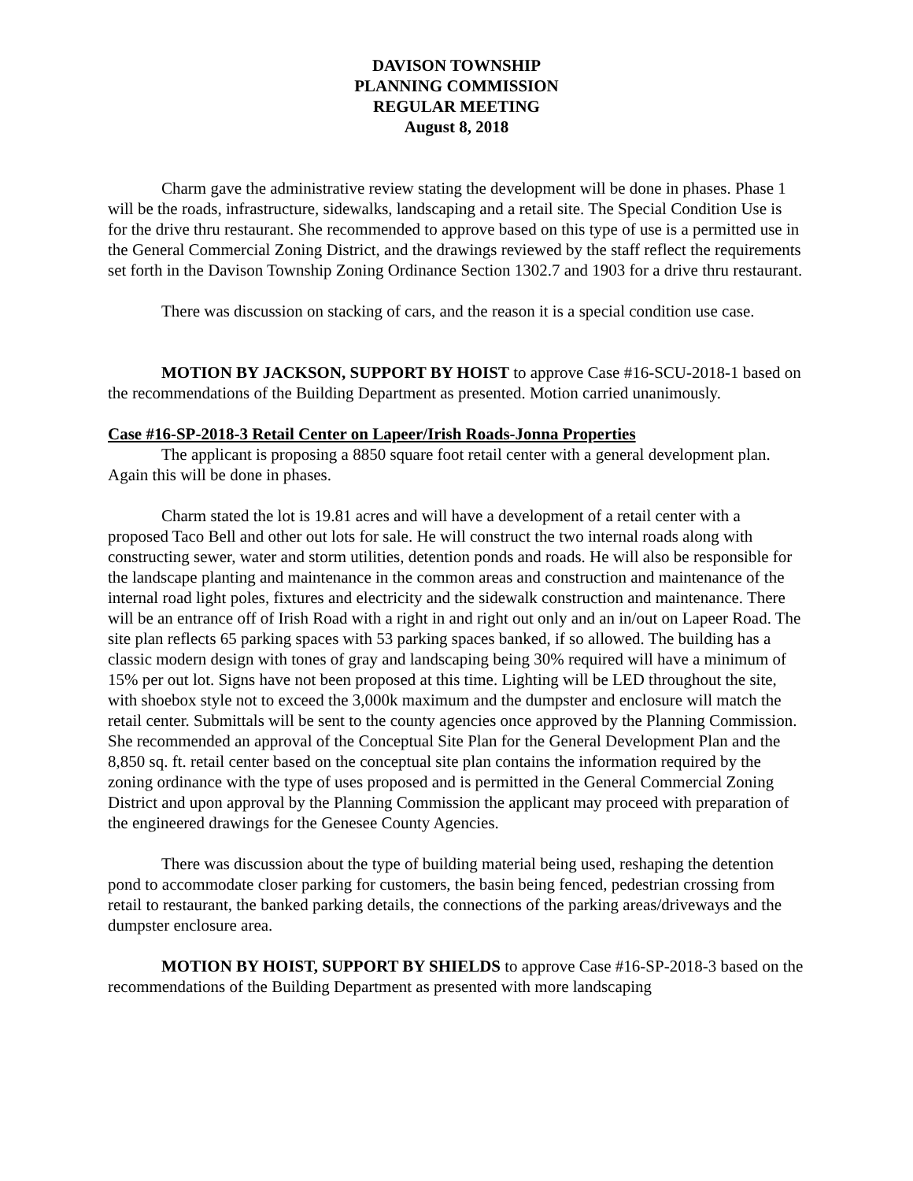DAVISON TOWNSHIP
PLANNING COMMISSION
REGULAR MEETING
August 8, 2018
Charm gave the administrative review stating the development will be done in phases. Phase 1 will be the roads, infrastructure, sidewalks, landscaping and a retail site. The Special Condition Use is for the drive thru restaurant. She recommended to approve based on this type of use is a permitted use in the General Commercial Zoning District, and the drawings reviewed by the staff reflect the requirements set forth in the Davison Township Zoning Ordinance Section 1302.7 and 1903 for a drive thru restaurant.
There was discussion on stacking of cars, and the reason it is a special condition use case.
MOTION BY JACKSON, SUPPORT BY HOIST to approve Case #16-SCU-2018-1 based on the recommendations of the Building Department as presented. Motion carried unanimously.
Case #16-SP-2018-3 Retail Center on Lapeer/Irish Roads-Jonna Properties
The applicant is proposing a 8850 square foot retail center with a general development plan. Again this will be done in phases.
Charm stated the lot is 19.81 acres and will have a development of a retail center with a proposed Taco Bell and other out lots for sale. He will construct the two internal roads along with constructing sewer, water and storm utilities, detention ponds and roads. He will also be responsible for the landscape planting and maintenance in the common areas and construction and maintenance of the internal road light poles, fixtures and electricity and the sidewalk construction and maintenance. There will be an entrance off of Irish Road with a right in and right out only and an in/out on Lapeer Road. The site plan reflects 65 parking spaces with 53 parking spaces banked, if so allowed. The building has a classic modern design with tones of gray and landscaping being 30% required will have a minimum of 15% per out lot. Signs have not been proposed at this time. Lighting will be LED throughout the site, with shoebox style not to exceed the 3,000k maximum and the dumpster and enclosure will match the retail center. Submittals will be sent to the county agencies once approved by the Planning Commission. She recommended an approval of the Conceptual Site Plan for the General Development Plan and the 8,850 sq. ft. retail center based on the conceptual site plan contains the information required by the zoning ordinance with the type of uses proposed and is permitted in the General Commercial Zoning District and upon approval by the Planning Commission the applicant may proceed with preparation of the engineered drawings for the Genesee County Agencies.
There was discussion about the type of building material being used, reshaping the detention pond to accommodate closer parking for customers, the basin being fenced, pedestrian crossing from retail to restaurant, the banked parking details, the connections of the parking areas/driveways and the dumpster enclosure area.
MOTION BY HOIST, SUPPORT BY SHIELDS to approve Case #16-SP-2018-3 based on the recommendations of the Building Department as presented with more landscaping